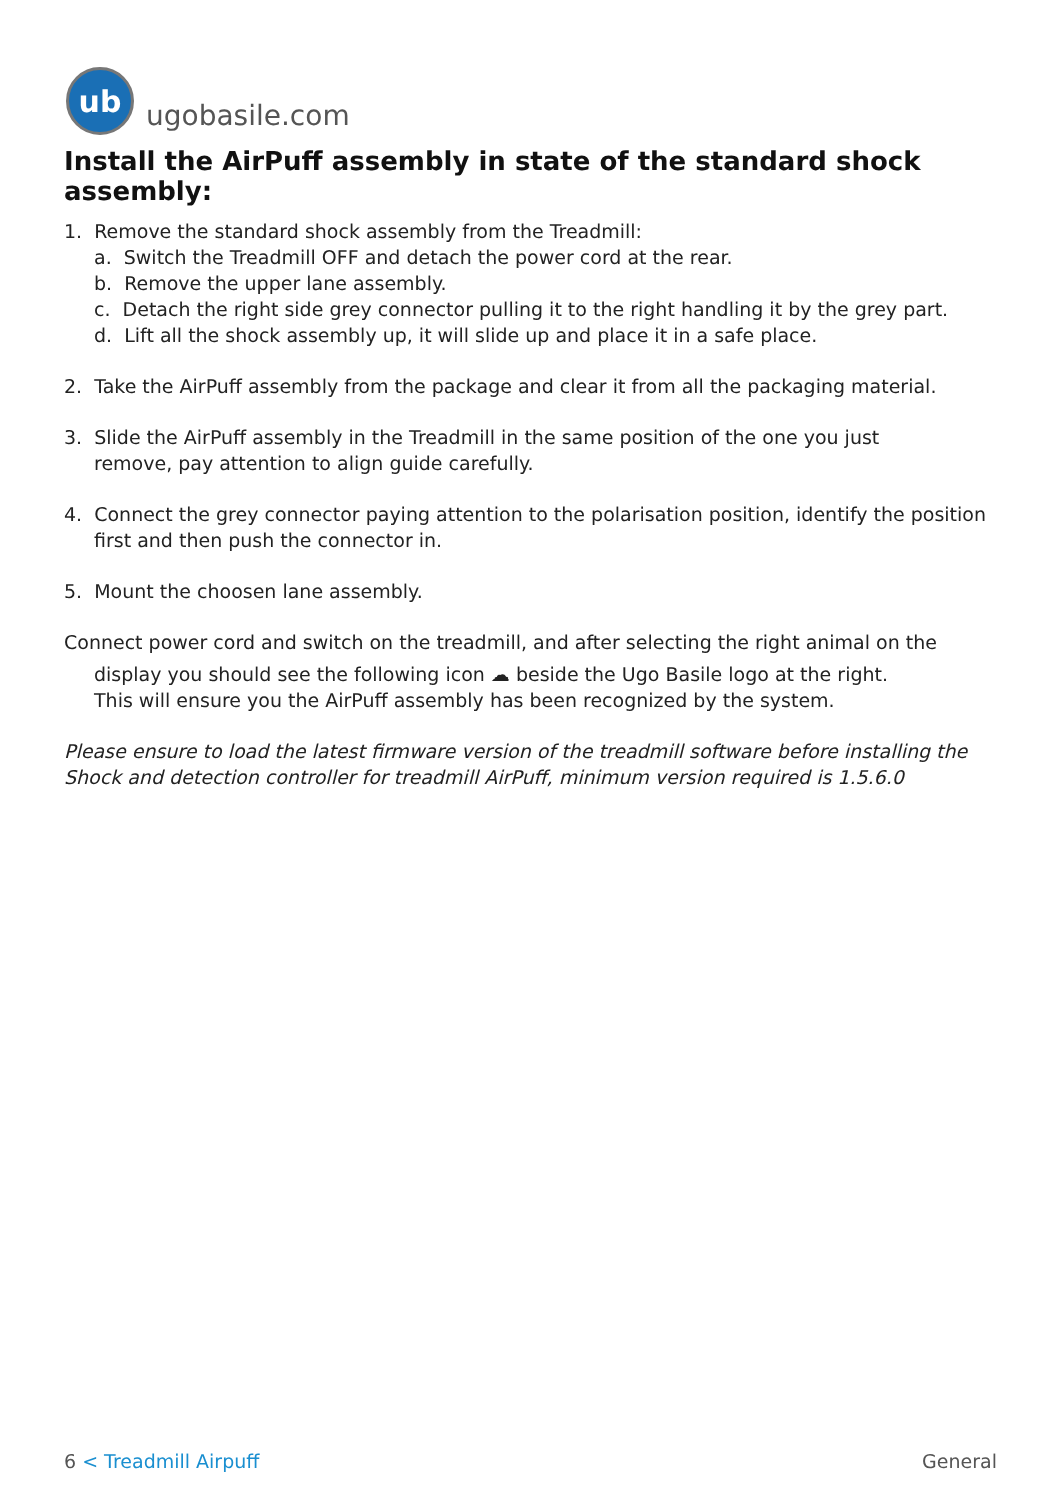ub
ugobasile.com
Install the AirPuff assembly in state of the standard shock assembly:
1. Remove the standard shock assembly from the Treadmill:
a. Switch the Treadmill OFF and detach the power cord at the rear.
b. Remove the upper lane assembly.
c. Detach the right side grey connector pulling it to the right handling it by the grey part.
d. Lift all the shock assembly up, it will slide up and place it in a safe place.
2. Take the AirPuff assembly from the package and clear it from all the packaging material.
3. Slide the AirPuff assembly in the Treadmill in the same position of the one you just
remove, pay attention to align guide carefully.
4. Connect the grey connector paying attention to the polarisation position, identify the position
first and then push the connector in.
5. Mount the choosen lane assembly.
Connect power cord and switch on the treadmill, and after selecting the right animal on the
display you should see the following icon ☁ beside the Ugo Basile logo at the right.
This will ensure you the AirPuff assembly has been recognized by the system.
Please ensure to load the latest firmware version of the treadmill software before installing the Shock and detection controller for treadmill AirPuff, minimum version required is 1.5.6.0
6 < Treadmill Airpuff General